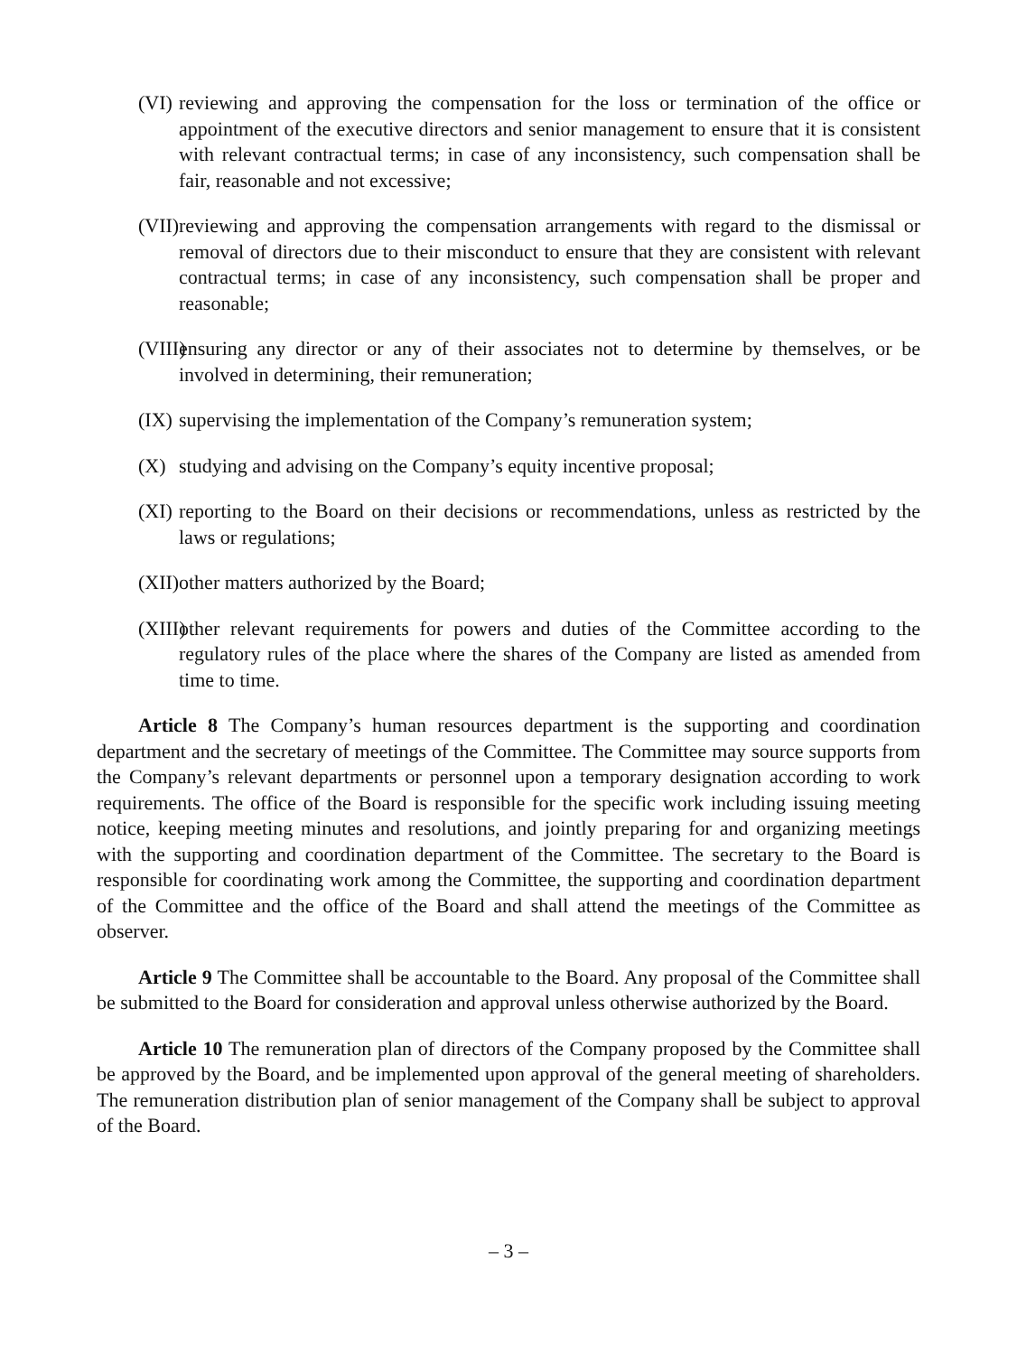(VI) reviewing and approving the compensation for the loss or termination of the office or appointment of the executive directors and senior management to ensure that it is consistent with relevant contractual terms; in case of any inconsistency, such compensation shall be fair, reasonable and not excessive;
(VII) reviewing and approving the compensation arrangements with regard to the dismissal or removal of directors due to their misconduct to ensure that they are consistent with relevant contractual terms; in case of any inconsistency, such compensation shall be proper and reasonable;
(VIII) ensuring any director or any of their associates not to determine by themselves, or be involved in determining, their remuneration;
(IX) supervising the implementation of the Company’s remuneration system;
(X) studying and advising on the Company’s equity incentive proposal;
(XI) reporting to the Board on their decisions or recommendations, unless as restricted by the laws or regulations;
(XII) other matters authorized by the Board;
(XIII) other relevant requirements for powers and duties of the Committee according to the regulatory rules of the place where the shares of the Company are listed as amended from time to time.
Article 8 The Company’s human resources department is the supporting and coordination department and the secretary of meetings of the Committee. The Committee may source supports from the Company’s relevant departments or personnel upon a temporary designation according to work requirements. The office of the Board is responsible for the specific work including issuing meeting notice, keeping meeting minutes and resolutions, and jointly preparing for and organizing meetings with the supporting and coordination department of the Committee. The secretary to the Board is responsible for coordinating work among the Committee, the supporting and coordination department of the Committee and the office of the Board and shall attend the meetings of the Committee as observer.
Article 9 The Committee shall be accountable to the Board. Any proposal of the Committee shall be submitted to the Board for consideration and approval unless otherwise authorized by the Board.
Article 10 The remuneration plan of directors of the Company proposed by the Committee shall be approved by the Board, and be implemented upon approval of the general meeting of shareholders. The remuneration distribution plan of senior management of the Company shall be subject to approval of the Board.
– 3 –